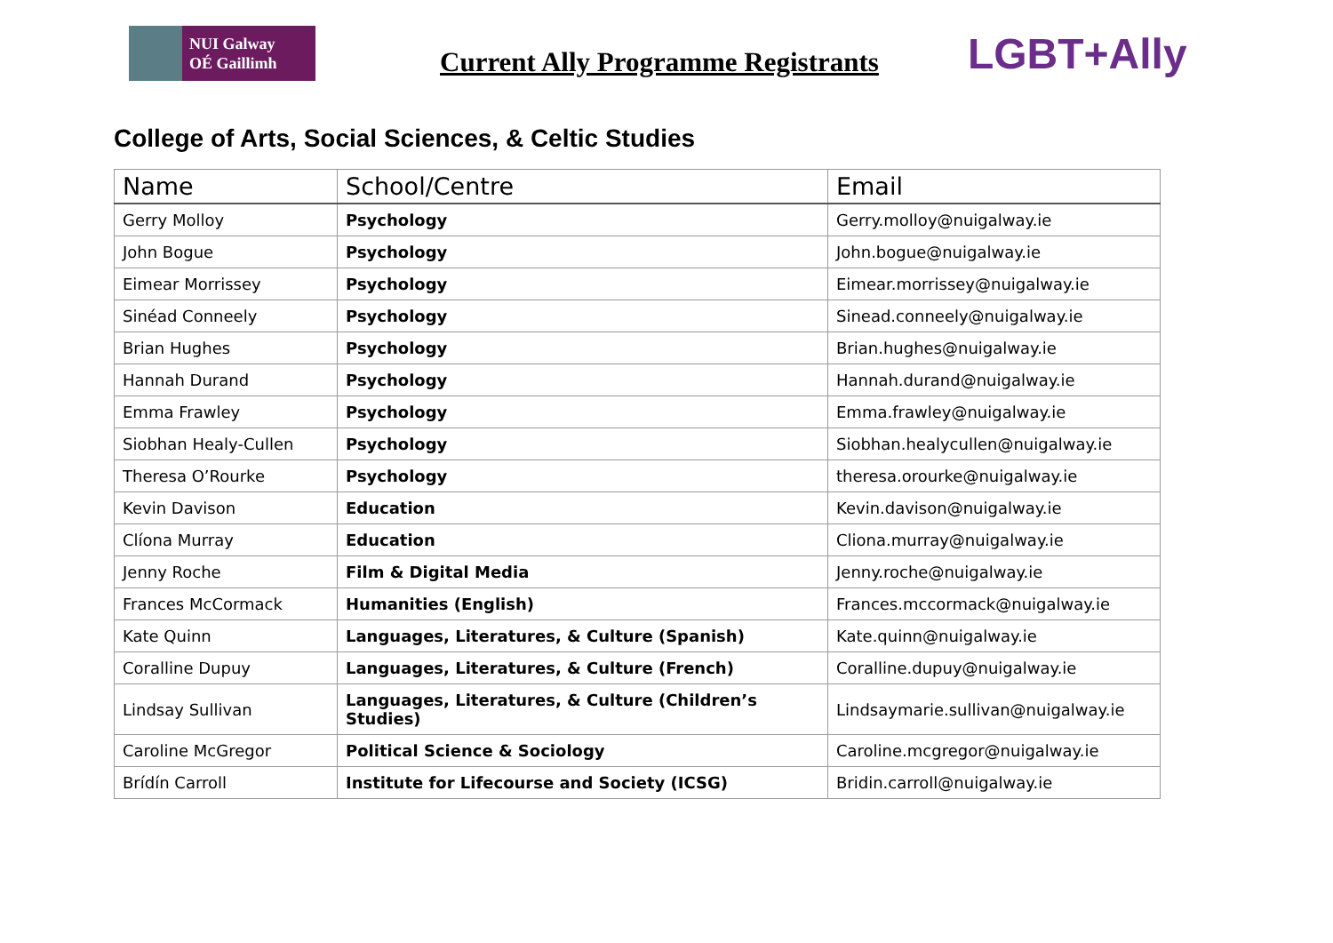NUI Galway
OÉ Gaillimh
Current Ally Programme Registrants
LGBT+Ally
College of Arts, Social Sciences, & Celtic Studies
| Name | School/Centre | Email |
| --- | --- | --- |
| Gerry Molloy | Psychology | Gerry.molloy@nuigalway.ie |
| John Bogue | Psychology | John.bogue@nuigalway.ie |
| Eimear Morrissey | Psychology | Eimear.morrissey@nuigalway.ie |
| Sinéad Conneely | Psychology | Sinead.conneely@nuigalway.ie |
| Brian Hughes | Psychology | Brian.hughes@nuigalway.ie |
| Hannah Durand | Psychology | Hannah.durand@nuigalway.ie |
| Emma Frawley | Psychology | Emma.frawley@nuigalway.ie |
| Siobhan Healy-Cullen | Psychology | Siobhan.healycullen@nuigalway.ie |
| Theresa O’Rourke | Psychology | theresa.orourke@nuigalway.ie |
| Kevin Davison | Education | Kevin.davison@nuigalway.ie |
| Clíona Murray | Education | Cliona.murray@nuigalway.ie |
| Jenny Roche | Film & Digital Media | Jenny.roche@nuigalway.ie |
| Frances McCormack | Humanities (English) | Frances.mccormack@nuigalway.ie |
| Kate Quinn | Languages, Literatures, & Culture (Spanish) | Kate.quinn@nuigalway.ie |
| Coralline Dupuy | Languages, Literatures, & Culture (French) | Coralline.dupuy@nuigalway.ie |
| Lindsay Sullivan | Languages, Literatures, & Culture (Children’s Studies) | Lindsaymarie.sullivan@nuigalway.ie |
| Caroline McGregor | Political Science & Sociology | Caroline.mcgregor@nuigalway.ie |
| Brídín Carroll | Institute for Lifecourse and Society (ICSG) | Bridin.carroll@nuigalway.ie |